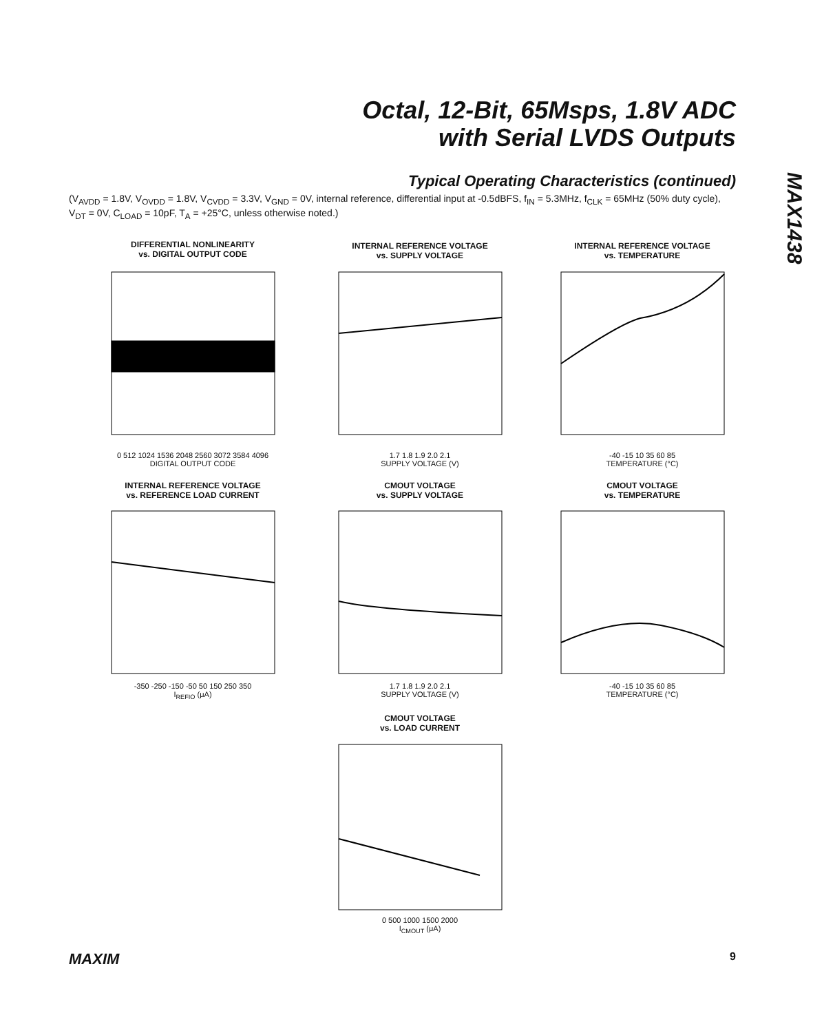Octal, 12-Bit, 65Msps, 1.8V ADC
with Serial LVDS Outputs
Typical Operating Characteristics (continued)
(V<sub>AVDD</sub> = 1.8V, V<sub>OVDD</sub> = 1.8V, V<sub>CVDD</sub> = 3.3V, V<sub>GND</sub> = 0V, internal reference, differential input at -0.5dBFS, f<sub>IN</sub> = 5.3MHz, f<sub>CLK</sub> = 65MHz (50% duty cycle), V<sub>DT</sub> = 0V, C<sub>LOAD</sub> = 10pF, T<sub>A</sub> = +25°C, unless otherwise noted.)
MAX1438
DIFFERENTIAL NONLINEARITY
vs. DIGITAL OUTPUT CODE
0 512 1024 1536 2048 2560 3072 3584 4096
DIGITAL OUTPUT CODE
INTERNAL REFERENCE VOLTAGE
vs. SUPPLY VOLTAGE
1.7 1.8 1.9 2.0 2.1
SUPPLY VOLTAGE (V)
INTERNAL REFERENCE VOLTAGE
vs. TEMPERATURE
-40 -15 10 35 60 85
TEMPERATURE (°C)
INTERNAL REFERENCE VOLTAGE
vs. REFERENCE LOAD CURRENT
-350 -250 -150 -50 50 150 250 350
I<sub>REFIO</sub> (μA)
CMOUT VOLTAGE
vs. SUPPLY VOLTAGE
1.7 1.8 1.9 2.0 2.1
SUPPLY VOLTAGE (V)
CMOUT VOLTAGE
vs. TEMPERATURE
-40 -15 10 35 60 85
TEMPERATURE (°C)
CMOUT VOLTAGE
vs. LOAD CURRENT
0 500 1000 1500 2000
I<sub>CMOUT</sub> (μA)
MAXIM 9